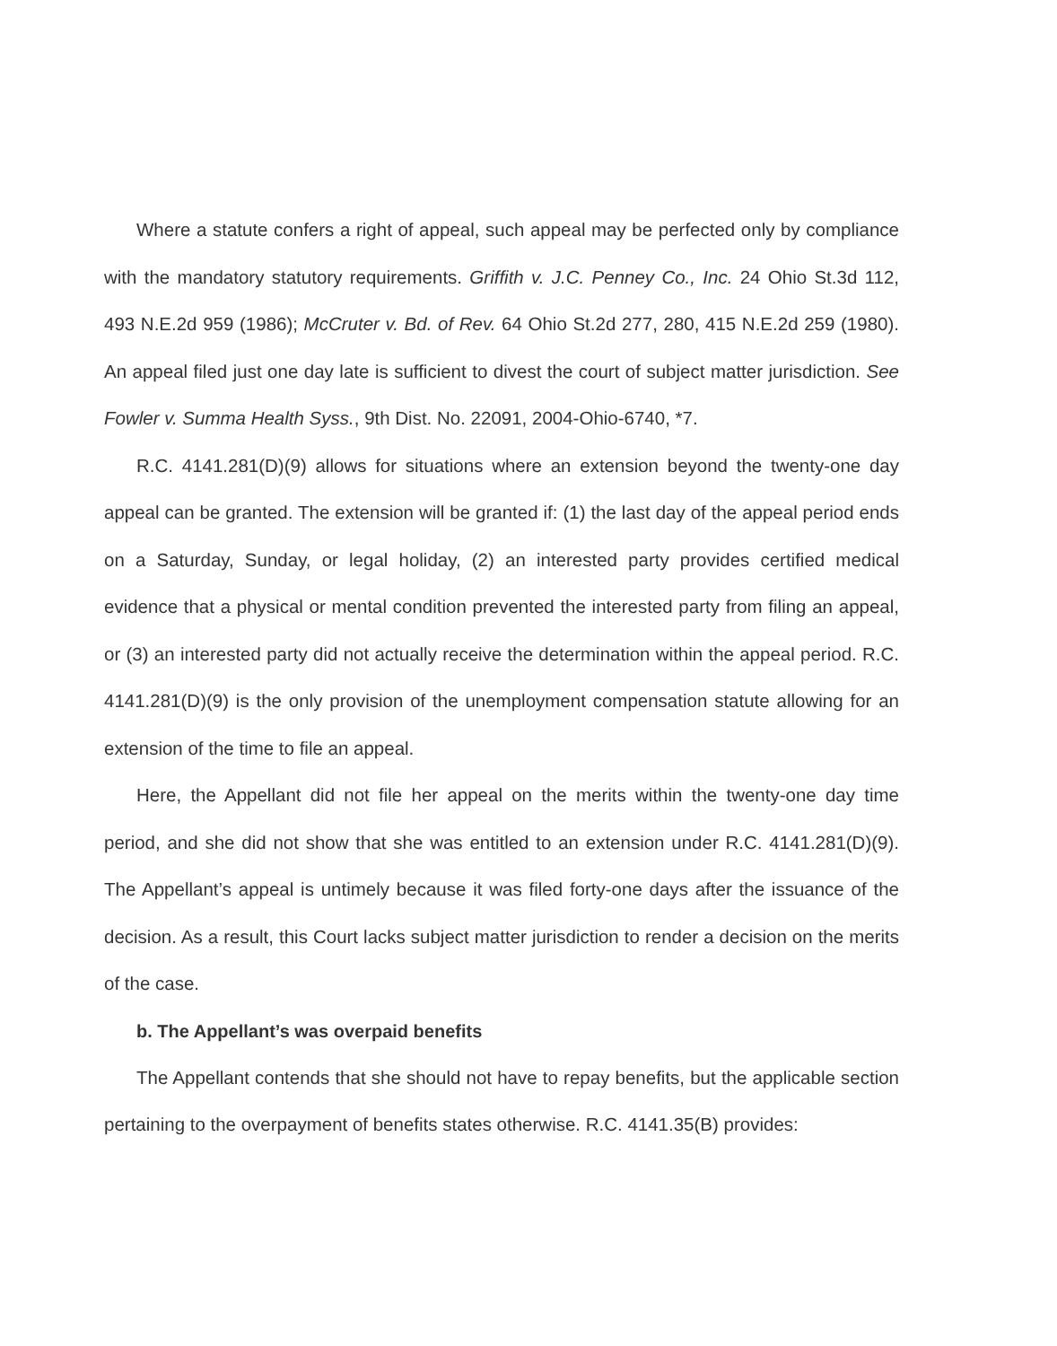Where a statute confers a right of appeal, such appeal may be perfected only by compliance with the mandatory statutory requirements. Griffith v. J.C. Penney Co., Inc. 24 Ohio St.3d 112, 493 N.E.2d 959 (1986); McCruter v. Bd. of Rev. 64 Ohio St.2d 277, 280, 415 N.E.2d 259 (1980). An appeal filed just one day late is sufficient to divest the court of subject matter jurisdiction. See Fowler v. Summa Health Syss., 9th Dist. No. 22091, 2004-Ohio-6740, *7.
R.C. 4141.281(D)(9) allows for situations where an extension beyond the twenty-one day appeal can be granted. The extension will be granted if: (1) the last day of the appeal period ends on a Saturday, Sunday, or legal holiday, (2) an interested party provides certified medical evidence that a physical or mental condition prevented the interested party from filing an appeal, or (3) an interested party did not actually receive the determination within the appeal period. R.C. 4141.281(D)(9) is the only provision of the unemployment compensation statute allowing for an extension of the time to file an appeal.
Here, the Appellant did not file her appeal on the merits within the twenty-one day time period, and she did not show that she was entitled to an extension under R.C. 4141.281(D)(9). The Appellant’s appeal is untimely because it was filed forty-one days after the issuance of the decision. As a result, this Court lacks subject matter jurisdiction to render a decision on the merits of the case.
b. The Appellant’s was overpaid benefits
The Appellant contends that she should not have to repay benefits, but the applicable section pertaining to the overpayment of benefits states otherwise. R.C. 4141.35(B) provides: